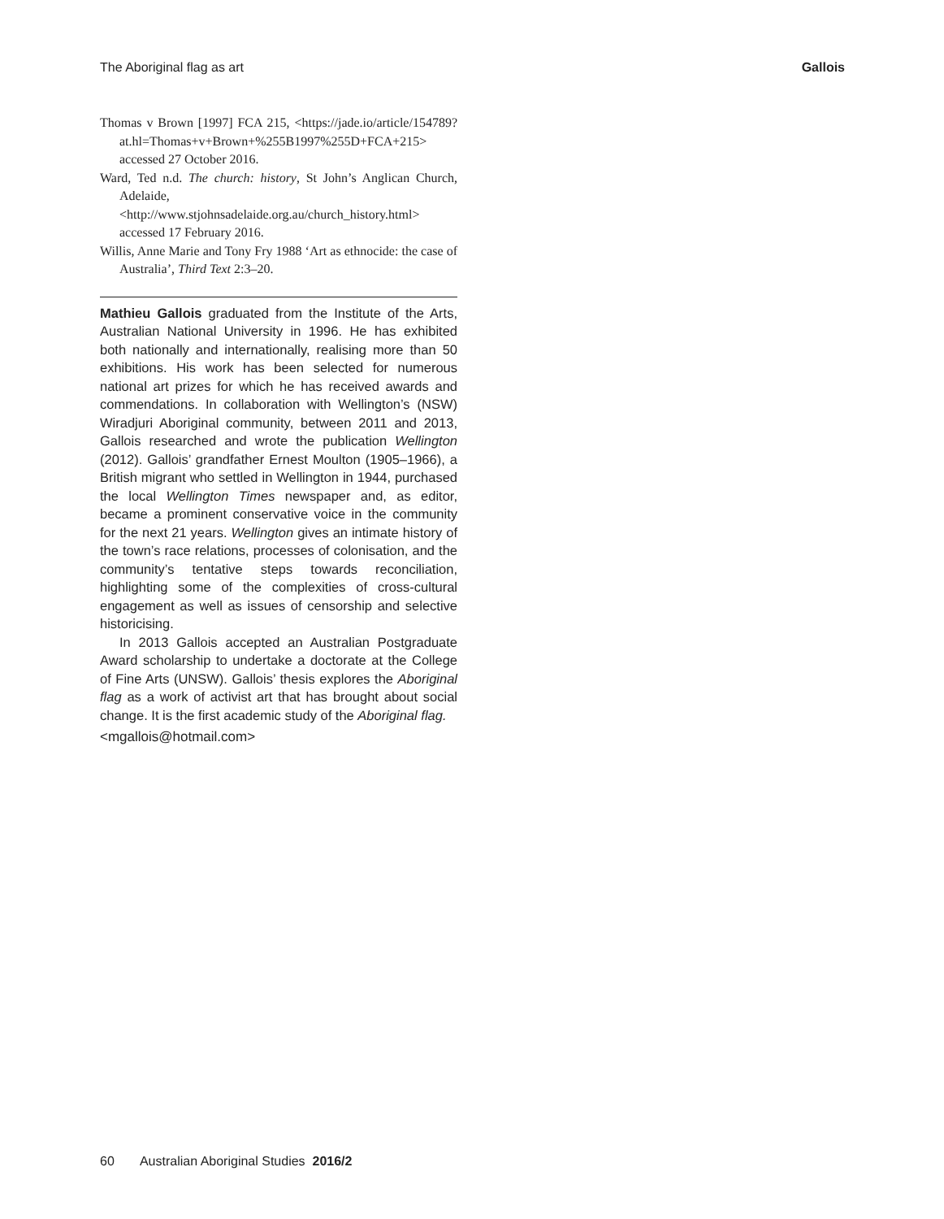The Aboriginal flag as art Gallois
Thomas v Brown [1997] FCA 215, <https://jade.io/article/154789?at.hl=Thomas+v+Brown+%255B1997%255D+FCA+215> accessed 27 October 2016.
Ward, Ted n.d. The church: history, St John’s Anglican Church, Adelaide, <http://www.stjohnsadelaide.org.au/church_history.html> accessed 17 February 2016.
Willis, Anne Marie and Tony Fry 1988 ‘Art as ethnocide: the case of Australia’, Third Text 2:3–20.
Mathieu Gallois graduated from the Institute of the Arts, Australian National University in 1996. He has exhibited both nationally and internationally, realising more than 50 exhibitions. His work has been selected for numerous national art prizes for which he has received awards and commendations. In collaboration with Wellington’s (NSW) Wiradjuri Aboriginal community, between 2011 and 2013, Gallois researched and wrote the publication Wellington (2012). Gallois’ grandfather Ernest Moulton (1905–1966), a British migrant who settled in Wellington in 1944, purchased the local Wellington Times newspaper and, as editor, became a prominent conservative voice in the community for the next 21 years. Wellington gives an intimate history of the town’s race relations, processes of colonisation, and the community’s tentative steps towards reconciliation, highlighting some of the complexities of cross-cultural engagement as well as issues of censorship and selective historicising.
In 2013 Gallois accepted an Australian Postgraduate Award scholarship to undertake a doctorate at the College of Fine Arts (UNSW). Gallois’ thesis explores the Aboriginal flag as a work of activist art that has brought about social change. It is the first academic study of the Aboriginal flag.
<mgallois@hotmail.com>
60 Australian Aboriginal Studies 2016/2